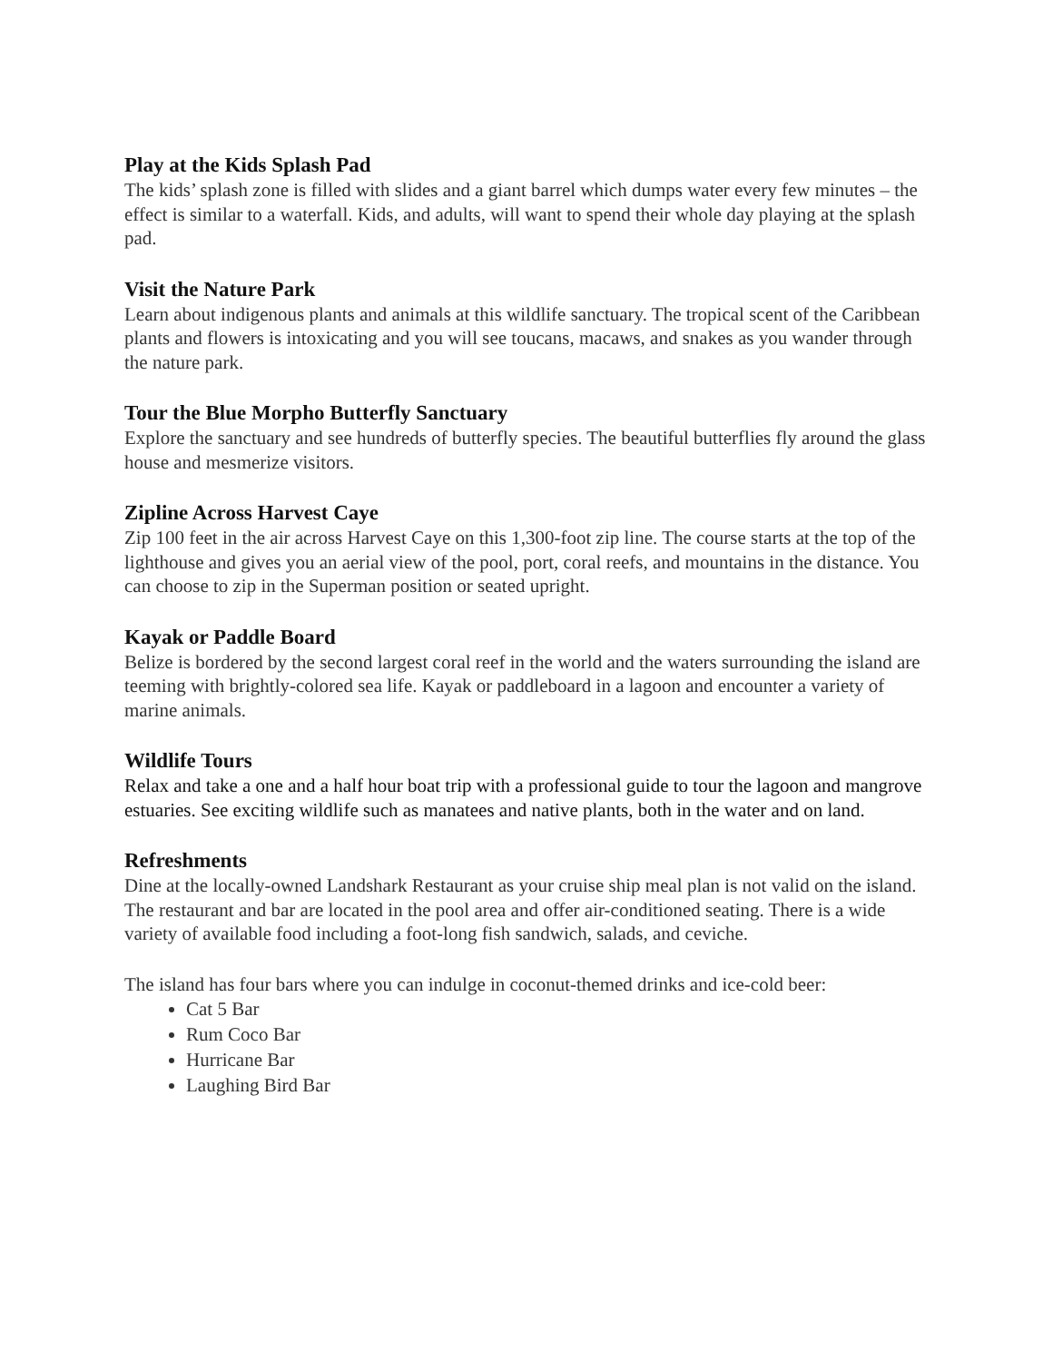Play at the Kids Splash Pad
The kids’ splash zone is filled with slides and a giant barrel which dumps water every few minutes – the effect is similar to a waterfall. Kids, and adults, will want to spend their whole day playing at the splash pad.
Visit the Nature Park
Learn about indigenous plants and animals at this wildlife sanctuary. The tropical scent of the Caribbean plants and flowers is intoxicating and you will see toucans, macaws, and snakes as you wander through the nature park.
Tour the Blue Morpho Butterfly Sanctuary
Explore the sanctuary and see hundreds of butterfly species. The beautiful butterflies fly around the glass house and mesmerize visitors.
Zipline Across Harvest Caye
Zip 100 feet in the air across Harvest Caye on this 1,300-foot zip line. The course starts at the top of the lighthouse and gives you an aerial view of the pool, port, coral reefs, and mountains in the distance. You can choose to zip in the Superman position or seated upright.
Kayak or Paddle Board
Belize is bordered by the second largest coral reef in the world and the waters surrounding the island are teeming with brightly-colored sea life. Kayak or paddleboard in a lagoon and encounter a variety of marine animals.
Wildlife Tours
Relax and take a one and a half hour boat trip with a professional guide to tour the lagoon and mangrove estuaries. See exciting wildlife such as manatees and native plants, both in the water and on land.
Refreshments
Dine at the locally-owned Landshark Restaurant as your cruise ship meal plan is not valid on the island. The restaurant and bar are located in the pool area and offer air-conditioned seating. There is a wide variety of available food including a foot-long fish sandwich, salads, and ceviche.
The island has four bars where you can indulge in coconut-themed drinks and ice-cold beer:
Cat 5 Bar
Rum Coco Bar
Hurricane Bar
Laughing Bird Bar